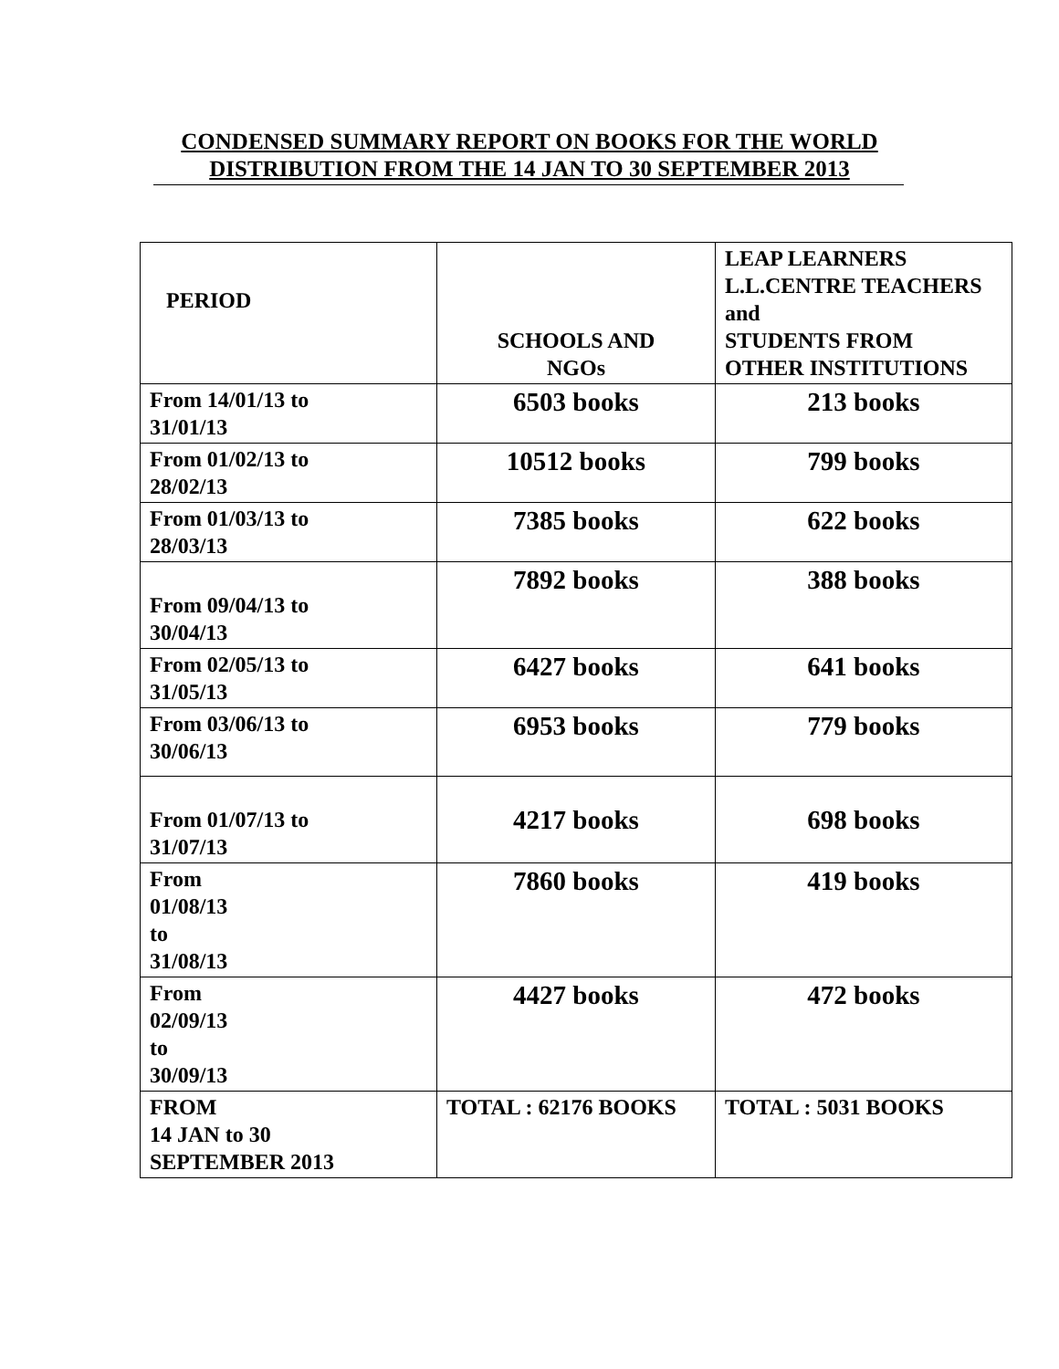CONDENSED SUMMARY REPORT ON BOOKS FOR THE WORLD
DISTRIBUTION FROM THE 14 JAN TO 30 SEPTEMBER 2013
| PERIOD | SCHOOLS AND NGOs | LEAP LEARNERS L.L.CENTRE TEACHERS and STUDENTS FROM OTHER INSTITUTIONS |
| --- | --- | --- |
| From 14/01/13 to 31/01/13 | 6503 books | 213 books |
| From 01/02/13 to 28/02/13 | 10512 books | 799 books |
| From 01/03/13 to 28/03/13 | 7385 books | 622 books |
| From 09/04/13 to 30/04/13 | 7892 books | 388 books |
| From 02/05/13 to 31/05/13 | 6427 books | 641 books |
| From 03/06/13 to 30/06/13 | 6953 books | 779 books |
| From 01/07/13 to 31/07/13 | 4217 books | 698 books |
| From 01/08/13 to 31/08/13 | 7860 books | 419 books |
| From 02/09/13 to 30/09/13 | 4427 books | 472 books |
| FROM 14 JAN to 30 SEPTEMBER 2013 | TOTAL : 62176 BOOKS | TOTAL : 5031 BOOKS |